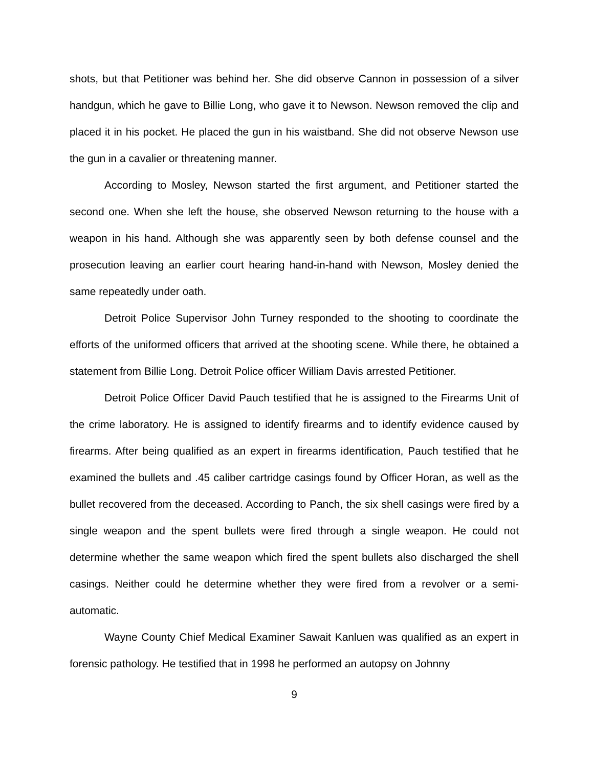shots, but that Petitioner was behind her. She did observe Cannon in possession of a silver handgun, which he gave to Billie Long, who gave it to Newson. Newson removed the clip and placed it in his pocket. He placed the gun in his waistband. She did not observe Newson use the gun in a cavalier or threatening manner.
According to Mosley, Newson started the first argument, and Petitioner started the second one. When she left the house, she observed Newson returning to the house with a weapon in his hand. Although she was apparently seen by both defense counsel and the prosecution leaving an earlier court hearing hand-in-hand with Newson, Mosley denied the same repeatedly under oath.
Detroit Police Supervisor John Turney responded to the shooting to coordinate the efforts of the uniformed officers that arrived at the shooting scene. While there, he obtained a statement from Billie Long. Detroit Police officer William Davis arrested Petitioner.
Detroit Police Officer David Pauch testified that he is assigned to the Firearms Unit of the crime laboratory. He is assigned to identify firearms and to identify evidence caused by firearms. After being qualified as an expert in firearms identification, Pauch testified that he examined the bullets and .45 caliber cartridge casings found by Officer Horan, as well as the bullet recovered from the deceased. According to Panch, the six shell casings were fired by a single weapon and the spent bullets were fired through a single weapon. He could not determine whether the same weapon which fired the spent bullets also discharged the shell casings. Neither could he determine whether they were fired from a revolver or a semi- automatic.
Wayne County Chief Medical Examiner Sawait Kanluen was qualified as an expert in forensic pathology. He testified that in 1998 he performed an autopsy on Johnny
9